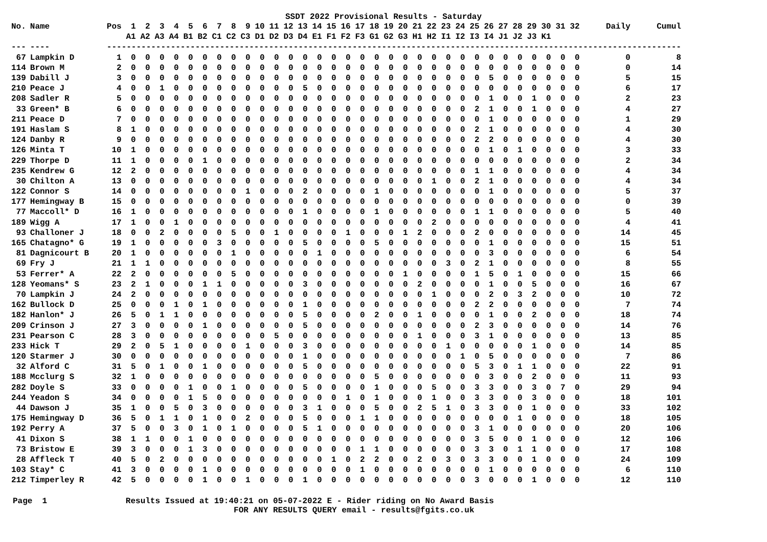SSDT 2022 Provisional Results - Saturday
| No. | Name | Pos | 1 | 2 | 3 | 4 | 5 | 6 | 7 | 8 | 9 | 10 | 11 | 12 | 13 | 14 | 15 | 16 | 17 | 18 | 19 | 20 | 21 | 22 | 23 | 24 | 25 | 26 | 27 | 28 | 29 | 30 | 31 | 32 | Daily | Cumul |
| --- | --- | --- | --- | --- | --- | --- | --- | --- | --- | --- | --- | --- | --- | --- | --- | --- | --- | --- | --- | --- | --- | --- | --- | --- | --- | --- | --- | --- | --- | --- | --- | --- | --- | --- | --- | --- |
| | | | A1 | A2 | A3 | A4 | B1 | B2 | C1 | C2 | C3 | D1 | D2 | D3 | D4 | E1 | F1 | F2 | F3 | G1 | G2 | G3 | H1 | H2 | I1 | I2 | I3 | I4 | J1 | J2 | J3 | K1 | | | | |
| --- | ---- | --- | ------------------------------------------------------------------------------------------------------------------ | | | | | | | | | | | | | | | | | | | | | | | | | | | | | | | | | |
| 67 | Lampkin D | 1 | 0 | 0 | 0 | 0 | 0 | 0 | 0 | 0 | 0 | 0 | 0 | 0 | 0 | 0 | 0 | 0 | 0 | 0 | 0 | 0 | 0 | 0 | 0 | 0 | 0 | 0 | 0 | 0 | 0 | 0 | 0 | 0 | 0 | 8 |
| 114 | Brown M | 2 | 0 | 0 | 0 | 0 | 0 | 0 | 0 | 0 | 0 | 0 | 0 | 0 | 0 | 0 | 0 | 0 | 0 | 0 | 0 | 0 | 0 | 0 | 0 | 0 | 0 | 0 | 0 | 0 | 0 | 0 | 0 | 0 | 0 | 14 |
| 139 | Dabill J | 3 | 0 | 0 | 0 | 0 | 0 | 0 | 0 | 0 | 0 | 0 | 0 | 0 | 0 | 0 | 0 | 0 | 0 | 0 | 0 | 0 | 0 | 0 | 0 | 0 | 0 | 5 | 0 | 0 | 0 | 0 | 0 | 0 | 5 | 15 |
| 210 | Peace J | 4 | 0 | 0 | 1 | 0 | 0 | 0 | 0 | 0 | 0 | 0 | 0 | 0 | 5 | 0 | 0 | 0 | 0 | 0 | 0 | 0 | 0 | 0 | 0 | 0 | 0 | 0 | 0 | 0 | 0 | 0 | 0 | 0 | 6 | 17 |
| 208 | Sadler R | 5 | 0 | 0 | 0 | 0 | 0 | 0 | 0 | 0 | 0 | 0 | 0 | 0 | 0 | 0 | 0 | 0 | 0 | 0 | 0 | 0 | 0 | 0 | 0 | 0 | 0 | 1 | 0 | 0 | 1 | 0 | 0 | 0 | 2 | 23 |
| 33 | Green* B | 6 | 0 | 0 | 0 | 0 | 0 | 0 | 0 | 0 | 0 | 0 | 0 | 0 | 0 | 0 | 0 | 0 | 0 | 0 | 0 | 0 | 0 | 0 | 0 | 0 | 2 | 1 | 0 | 0 | 1 | 0 | 0 | 0 | 4 | 27 |
| 211 | Peace D | 7 | 0 | 0 | 0 | 0 | 0 | 0 | 0 | 0 | 0 | 0 | 0 | 0 | 0 | 0 | 0 | 0 | 0 | 0 | 0 | 0 | 0 | 0 | 0 | 0 | 0 | 1 | 0 | 0 | 0 | 0 | 0 | 0 | 1 | 29 |
| 191 | Haslam S | 8 | 1 | 0 | 0 | 0 | 0 | 0 | 0 | 0 | 0 | 0 | 0 | 0 | 0 | 0 | 0 | 0 | 0 | 0 | 0 | 0 | 0 | 0 | 0 | 0 | 2 | 1 | 0 | 0 | 0 | 0 | 0 | 0 | 4 | 30 |
| 124 | Danby R | 9 | 0 | 0 | 0 | 0 | 0 | 0 | 0 | 0 | 0 | 0 | 0 | 0 | 0 | 0 | 0 | 0 | 0 | 0 | 0 | 0 | 0 | 0 | 0 | 0 | 2 | 2 | 0 | 0 | 0 | 0 | 0 | 0 | 4 | 30 |
| 126 | Minta T | 10 | 1 | 0 | 0 | 0 | 0 | 0 | 0 | 0 | 0 | 0 | 0 | 0 | 0 | 0 | 0 | 0 | 0 | 0 | 0 | 0 | 0 | 0 | 0 | 0 | 0 | 1 | 0 | 1 | 0 | 0 | 0 | 0 | 3 | 33 |
| 229 | Thorpe D | 11 | 1 | 0 | 0 | 0 | 0 | 1 | 0 | 0 | 0 | 0 | 0 | 0 | 0 | 0 | 0 | 0 | 0 | 0 | 0 | 0 | 0 | 0 | 0 | 0 | 0 | 0 | 0 | 0 | 0 | 0 | 0 | 0 | 2 | 34 |
| 235 | Kendrew G | 12 | 2 | 0 | 0 | 0 | 0 | 0 | 0 | 0 | 0 | 0 | 0 | 0 | 0 | 0 | 0 | 0 | 0 | 0 | 0 | 0 | 0 | 0 | 0 | 0 | 1 | 1 | 0 | 0 | 0 | 0 | 0 | 0 | 4 | 34 |
| 30 | Chilton A | 13 | 0 | 0 | 0 | 0 | 0 | 0 | 0 | 0 | 0 | 0 | 0 | 0 | 0 | 0 | 0 | 0 | 0 | 0 | 0 | 0 | 0 | 1 | 0 | 0 | 2 | 1 | 0 | 0 | 0 | 0 | 0 | 0 | 4 | 34 |
| 122 | Connor S | 14 | 0 | 0 | 0 | 0 | 0 | 0 | 0 | 0 | 1 | 0 | 0 | 0 | 2 | 0 | 0 | 0 | 0 | 1 | 0 | 0 | 0 | 0 | 0 | 0 | 0 | 1 | 0 | 0 | 0 | 0 | 0 | 0 | 5 | 37 |
| 177 | Hemingway B | 15 | 0 | 0 | 0 | 0 | 0 | 0 | 0 | 0 | 0 | 0 | 0 | 0 | 0 | 0 | 0 | 0 | 0 | 0 | 0 | 0 | 0 | 0 | 0 | 0 | 0 | 0 | 0 | 0 | 0 | 0 | 0 | 0 | 0 | 39 |
| 77 | Maccoll* D | 16 | 1 | 0 | 0 | 0 | 0 | 0 | 0 | 0 | 0 | 0 | 0 | 0 | 1 | 0 | 0 | 0 | 0 | 1 | 0 | 0 | 0 | 0 | 0 | 0 | 1 | 1 | 0 | 0 | 0 | 0 | 0 | 0 | 5 | 40 |
| 189 | Wigg A | 17 | 1 | 0 | 0 | 1 | 0 | 0 | 0 | 0 | 0 | 0 | 0 | 0 | 0 | 0 | 0 | 0 | 0 | 0 | 0 | 0 | 0 | 2 | 0 | 0 | 0 | 0 | 0 | 0 | 0 | 0 | 0 | 0 | 4 | 41 |
| 93 | Challoner J | 18 | 0 | 0 | 2 | 0 | 0 | 0 | 0 | 5 | 0 | 0 | 1 | 0 | 0 | 0 | 0 | 1 | 0 | 0 | 0 | 1 | 2 | 0 | 0 | 0 | 2 | 0 | 0 | 0 | 0 | 0 | 0 | 0 | 14 | 45 |
| 165 | Chatagno* G | 19 | 1 | 0 | 0 | 0 | 0 | 0 | 3 | 0 | 0 | 0 | 0 | 0 | 5 | 0 | 0 | 0 | 0 | 5 | 0 | 0 | 0 | 0 | 0 | 0 | 0 | 1 | 0 | 0 | 0 | 0 | 0 | 0 | 15 | 51 |
| 81 | Dagnicourt B | 20 | 1 | 0 | 0 | 0 | 0 | 0 | 0 | 1 | 0 | 0 | 0 | 0 | 0 | 1 | 0 | 0 | 0 | 0 | 0 | 0 | 0 | 0 | 0 | 0 | 0 | 3 | 0 | 0 | 0 | 0 | 0 | 0 | 6 | 54 |
| 69 | Fry J | 21 | 1 | 1 | 0 | 0 | 0 | 0 | 0 | 0 | 0 | 0 | 0 | 0 | 0 | 0 | 0 | 0 | 0 | 0 | 0 | 0 | 0 | 0 | 3 | 0 | 2 | 1 | 0 | 0 | 0 | 0 | 0 | 0 | 8 | 55 |
| 53 | Ferrer* A | 22 | 2 | 0 | 0 | 0 | 0 | 0 | 0 | 5 | 0 | 0 | 0 | 0 | 0 | 0 | 0 | 0 | 0 | 0 | 0 | 1 | 0 | 0 | 0 | 0 | 1 | 5 | 0 | 1 | 0 | 0 | 0 | 0 | 15 | 66 |
| 128 | Yeomans* S | 23 | 2 | 1 | 0 | 0 | 0 | 1 | 1 | 0 | 0 | 0 | 0 | 0 | 3 | 0 | 0 | 0 | 0 | 0 | 0 | 0 | 2 | 0 | 0 | 0 | 0 | 1 | 0 | 0 | 5 | 0 | 0 | 0 | 16 | 67 |
| 70 | Lampkin J | 24 | 2 | 0 | 0 | 0 | 0 | 0 | 0 | 0 | 0 | 0 | 0 | 0 | 0 | 0 | 0 | 0 | 0 | 0 | 0 | 0 | 0 | 1 | 0 | 0 | 0 | 2 | 0 | 3 | 2 | 0 | 0 | 0 | 10 | 72 |
| 162 | Bullock D | 25 | 0 | 0 | 0 | 1 | 0 | 1 | 0 | 0 | 0 | 0 | 0 | 0 | 1 | 0 | 0 | 0 | 0 | 0 | 0 | 0 | 0 | 0 | 0 | 0 | 2 | 2 | 0 | 0 | 0 | 0 | 0 | 0 | 7 | 74 |
| 182 | Hanlon* J | 26 | 5 | 0 | 1 | 1 | 0 | 0 | 0 | 0 | 0 | 0 | 0 | 0 | 5 | 0 | 0 | 0 | 0 | 2 | 0 | 0 | 1 | 0 | 0 | 0 | 0 | 1 | 0 | 0 | 2 | 0 | 0 | 0 | 18 | 74 |
| 209 | Crinson J | 27 | 3 | 0 | 0 | 0 | 0 | 1 | 0 | 0 | 0 | 0 | 0 | 0 | 5 | 0 | 0 | 0 | 0 | 0 | 0 | 0 | 0 | 0 | 0 | 0 | 2 | 3 | 0 | 0 | 0 | 0 | 0 | 0 | 14 | 76 |
| 231 | Pearson C | 28 | 3 | 0 | 0 | 0 | 0 | 0 | 0 | 0 | 0 | 0 | 5 | 0 | 0 | 0 | 0 | 0 | 0 | 0 | 0 | 0 | 1 | 0 | 0 | 0 | 3 | 1 | 0 | 0 | 0 | 0 | 0 | 0 | 13 | 85 |
| 233 | Hick T | 29 | 2 | 0 | 5 | 1 | 0 | 0 | 0 | 0 | 1 | 0 | 0 | 0 | 3 | 0 | 0 | 0 | 0 | 0 | 0 | 0 | 0 | 0 | 1 | 0 | 0 | 0 | 0 | 0 | 1 | 0 | 0 | 0 | 14 | 85 |
| 120 | Starmer J | 30 | 0 | 0 | 0 | 0 | 0 | 0 | 0 | 0 | 0 | 0 | 0 | 0 | 1 | 0 | 0 | 0 | 0 | 0 | 0 | 0 | 0 | 0 | 0 | 1 | 0 | 5 | 0 | 0 | 0 | 0 | 0 | 0 | 7 | 86 |
| 32 | Alford C | 31 | 5 | 0 | 1 | 0 | 0 | 1 | 0 | 0 | 0 | 0 | 0 | 0 | 5 | 0 | 0 | 0 | 0 | 0 | 0 | 0 | 0 | 0 | 0 | 0 | 5 | 3 | 0 | 1 | 1 | 0 | 0 | 0 | 22 | 91 |
| 188 | Mcclurg S | 32 | 1 | 0 | 0 | 0 | 0 | 0 | 0 | 0 | 0 | 0 | 0 | 0 | 0 | 0 | 0 | 0 | 0 | 5 | 0 | 0 | 0 | 0 | 0 | 0 | 0 | 3 | 0 | 0 | 2 | 0 | 0 | 0 | 11 | 93 |
| 282 | Doyle S | 33 | 0 | 0 | 0 | 0 | 1 | 0 | 0 | 1 | 0 | 0 | 0 | 0 | 5 | 0 | 0 | 0 | 0 | 1 | 0 | 0 | 0 | 5 | 0 | 0 | 3 | 3 | 0 | 0 | 3 | 0 | 7 | 0 | 29 | 94 |
| 244 | Yeadon S | 34 | 0 | 0 | 0 | 0 | 1 | 5 | 0 | 0 | 0 | 0 | 0 | 0 | 0 | 0 | 0 | 1 | 0 | 1 | 0 | 0 | 0 | 1 | 0 | 0 | 3 | 3 | 0 | 0 | 3 | 0 | 0 | 0 | 18 | 101 |
| 44 | Dawson J | 35 | 1 | 0 | 0 | 5 | 0 | 3 | 0 | 0 | 0 | 0 | 0 | 0 | 3 | 1 | 0 | 0 | 0 | 5 | 0 | 0 | 2 | 5 | 1 | 0 | 3 | 3 | 0 | 0 | 1 | 0 | 0 | 0 | 33 | 102 |
| 175 | Hemingway D | 36 | 5 | 0 | 1 | 1 | 0 | 1 | 0 | 0 | 2 | 0 | 0 | 0 | 5 | 0 | 0 | 0 | 1 | 1 | 0 | 0 | 0 | 0 | 0 | 0 | 0 | 0 | 0 | 1 | 0 | 0 | 0 | 0 | 18 | 105 |
| 192 | Perry A | 37 | 5 | 0 | 0 | 3 | 0 | 1 | 0 | 1 | 0 | 0 | 0 | 0 | 5 | 1 | 0 | 0 | 0 | 0 | 0 | 0 | 0 | 0 | 0 | 0 | 3 | 1 | 0 | 0 | 0 | 0 | 0 | 0 | 20 | 106 |
| 41 | Dixon S | 38 | 1 | 1 | 0 | 0 | 1 | 0 | 0 | 0 | 0 | 0 | 0 | 0 | 0 | 0 | 0 | 0 | 0 | 0 | 0 | 0 | 0 | 0 | 0 | 0 | 3 | 5 | 0 | 0 | 1 | 0 | 0 | 0 | 12 | 106 |
| 73 | Bristow E | 39 | 3 | 0 | 0 | 0 | 1 | 3 | 0 | 0 | 0 | 0 | 0 | 0 | 0 | 0 | 0 | 0 | 1 | 1 | 0 | 0 | 0 | 0 | 0 | 0 | 3 | 3 | 0 | 1 | 1 | 0 | 0 | 0 | 17 | 108 |
| 28 | Affleck T | 40 | 5 | 0 | 2 | 0 | 0 | 0 | 0 | 0 | 0 | 0 | 0 | 0 | 0 | 0 | 1 | 0 | 2 | 2 | 0 | 0 | 2 | 0 | 3 | 0 | 3 | 3 | 0 | 0 | 1 | 0 | 0 | 0 | 24 | 109 |
| 103 | Stay* C | 41 | 3 | 0 | 0 | 0 | 0 | 1 | 0 | 0 | 0 | 0 | 0 | 0 | 0 | 0 | 0 | 0 | 1 | 0 | 0 | 0 | 0 | 0 | 0 | 0 | 0 | 1 | 0 | 0 | 0 | 0 | 0 | 0 | 6 | 110 |
| 212 | Timperley R | 42 | 5 | 0 | 0 | 0 | 0 | 1 | 0 | 0 | 1 | 0 | 0 | 0 | 1 | 0 | 0 | 0 | 0 | 0 | 0 | 0 | 0 | 0 | 0 | 0 | 3 | 0 | 0 | 0 | 1 | 0 | 0 | 0 | 12 | 110 |
Page 1 Results Issued at 19:40:21 on 05-07-2022 E - Rider riding on No Award Basis FOR ANY RESULTS QUERY email - results@fgits.co.uk